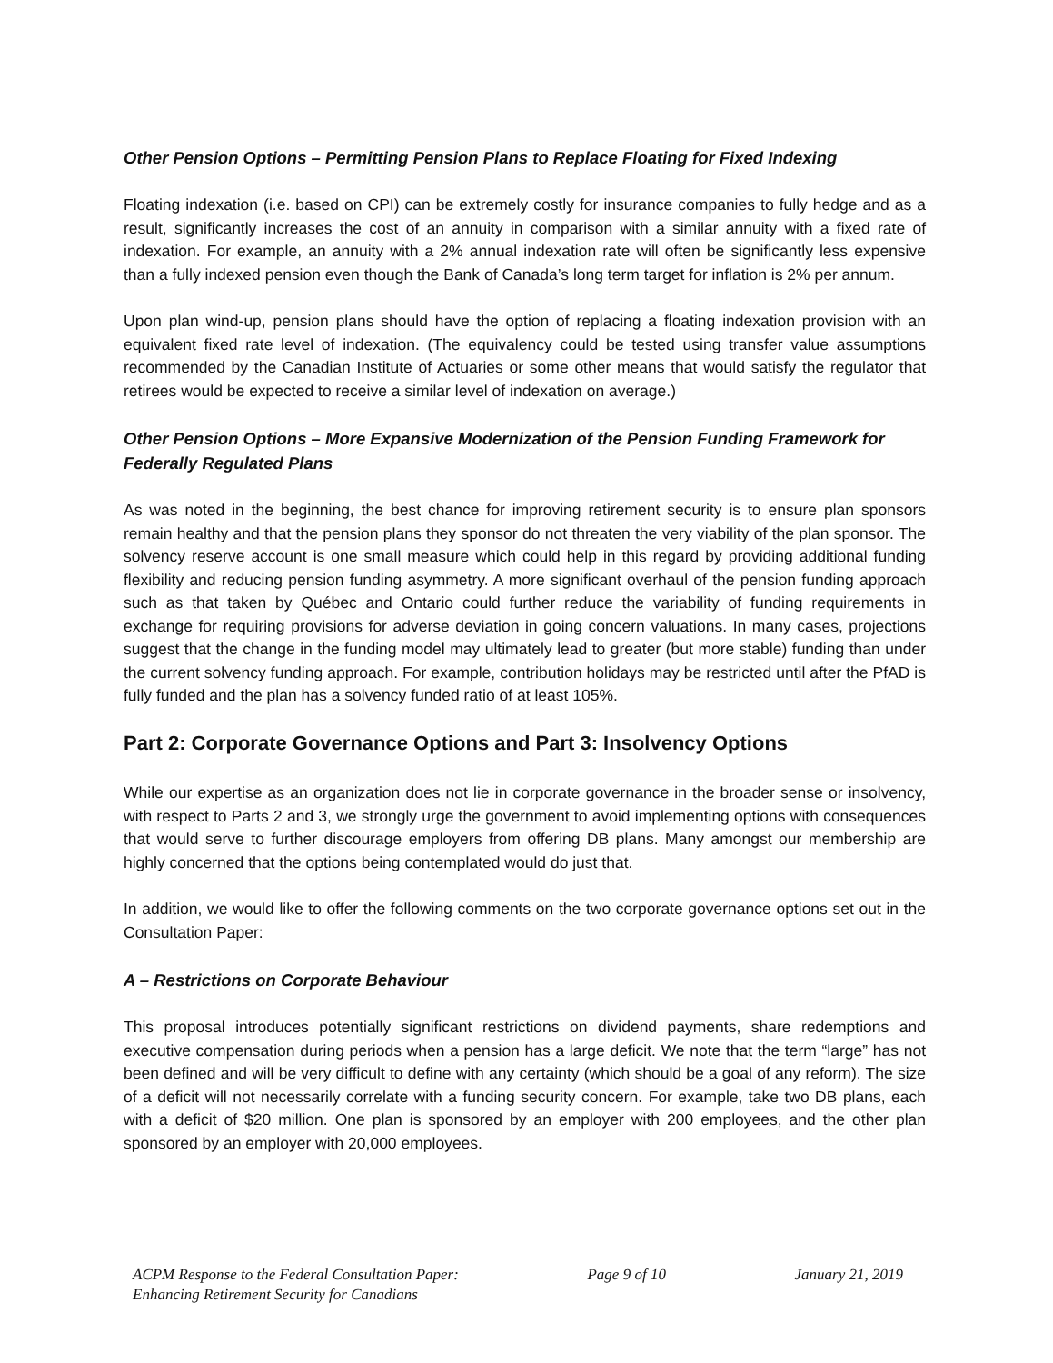Other Pension Options – Permitting Pension Plans to Replace Floating for Fixed Indexing
Floating indexation (i.e. based on CPI) can be extremely costly for insurance companies to fully hedge and as a result, significantly increases the cost of an annuity in comparison with a similar annuity with a fixed rate of indexation. For example, an annuity with a 2% annual indexation rate will often be significantly less expensive than a fully indexed pension even though the Bank of Canada’s long term target for inflation is 2% per annum.
Upon plan wind-up, pension plans should have the option of replacing a floating indexation provision with an equivalent fixed rate level of indexation. (The equivalency could be tested using transfer value assumptions recommended by the Canadian Institute of Actuaries or some other means that would satisfy the regulator that retirees would be expected to receive a similar level of indexation on average.)
Other Pension Options – More Expansive Modernization of the Pension Funding Framework for Federally Regulated Plans
As was noted in the beginning, the best chance for improving retirement security is to ensure plan sponsors remain healthy and that the pension plans they sponsor do not threaten the very viability of the plan sponsor. The solvency reserve account is one small measure which could help in this regard by providing additional funding flexibility and reducing pension funding asymmetry. A more significant overhaul of the pension funding approach such as that taken by Québec and Ontario could further reduce the variability of funding requirements in exchange for requiring provisions for adverse deviation in going concern valuations. In many cases, projections suggest that the change in the funding model may ultimately lead to greater (but more stable) funding than under the current solvency funding approach. For example, contribution holidays may be restricted until after the PfAD is fully funded and the plan has a solvency funded ratio of at least 105%.
Part 2: Corporate Governance Options and Part 3: Insolvency Options
While our expertise as an organization does not lie in corporate governance in the broader sense or insolvency, with respect to Parts 2 and 3, we strongly urge the government to avoid implementing options with consequences that would serve to further discourage employers from offering DB plans. Many amongst our membership are highly concerned that the options being contemplated would do just that.
In addition, we would like to offer the following comments on the two corporate governance options set out in the Consultation Paper:
A – Restrictions on Corporate Behaviour
This proposal introduces potentially significant restrictions on dividend payments, share redemptions and executive compensation during periods when a pension has a large deficit. We note that the term “large” has not been defined and will be very difficult to define with any certainty (which should be a goal of any reform). The size of a deficit will not necessarily correlate with a funding security concern. For example, take two DB plans, each with a deficit of $20 million. One plan is sponsored by an employer with 200 employees, and the other plan sponsored by an employer with 20,000 employees.
ACPM Response to the Federal Consultation Paper:
Enhancing Retirement Security for Canadians
Page 9 of 10 January 21, 2019